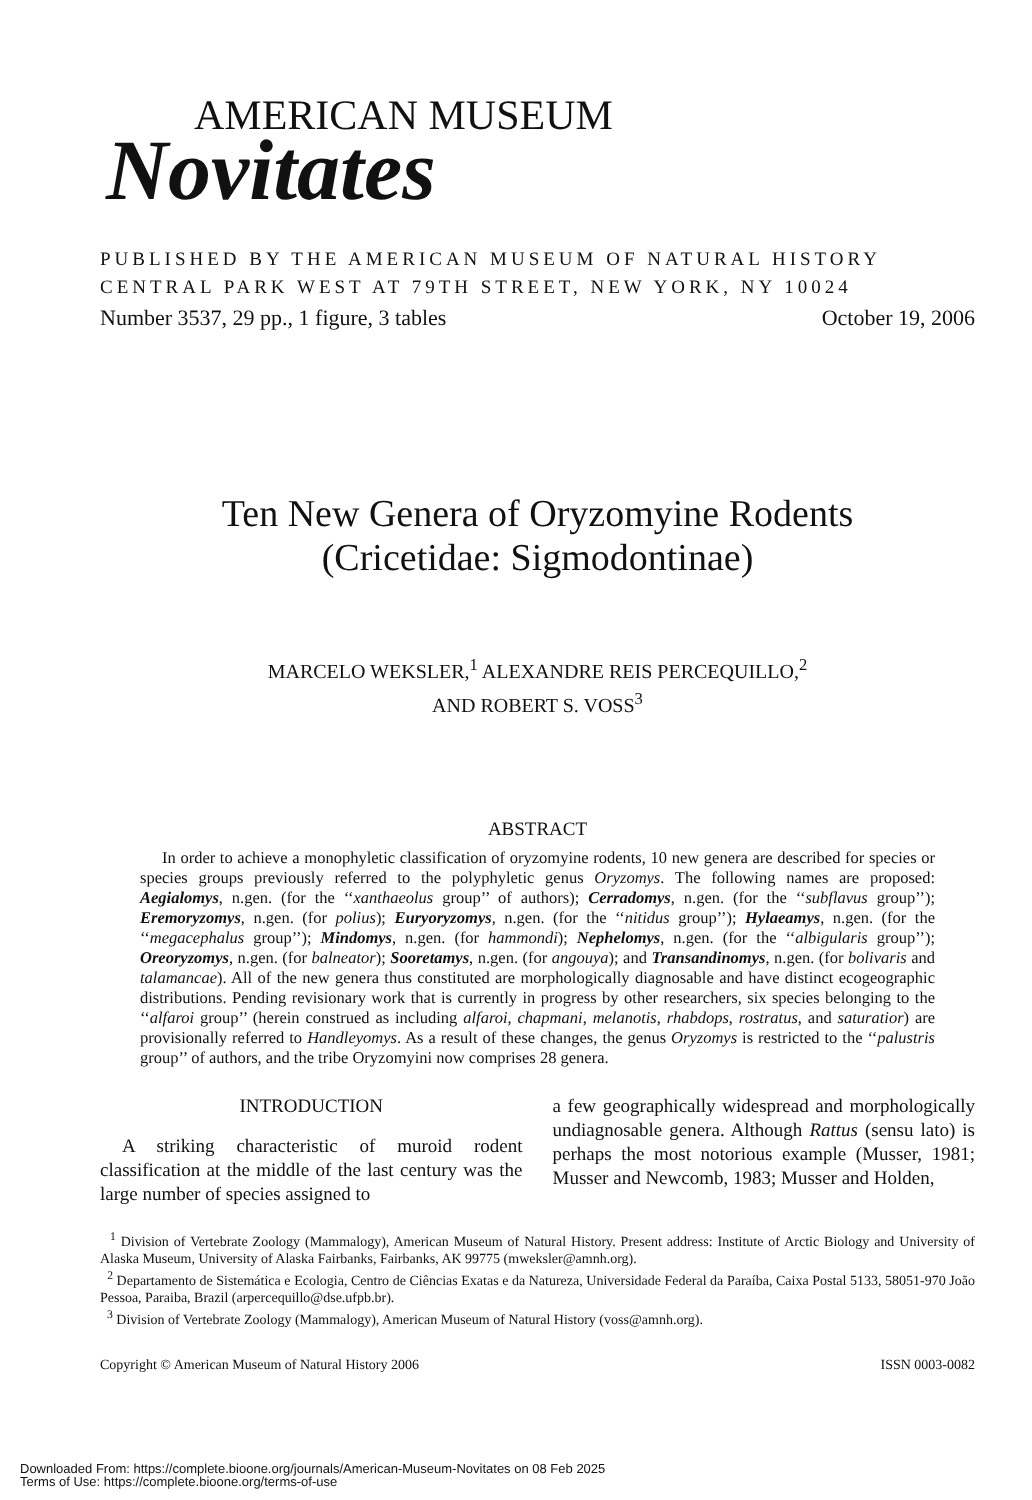AMERICAN MUSEUM
Novitates
PUBLISHED BY THE AMERICAN MUSEUM OF NATURAL HISTORY
CENTRAL PARK WEST AT 79TH STREET, NEW YORK, NY 10024
Number 3537, 29 pp., 1 figure, 3 tables October 19, 2006
Ten New Genera of Oryzomyine Rodents
(Cricetidae: Sigmodontinae)
MARCELO WEKSLER,<sup>1</sup> ALEXANDRE REIS PERCEQUILLO,<sup>2</sup>
AND ROBERT S. VOSS<sup>3</sup>
ABSTRACT
In order to achieve a monophyletic classification of oryzomyine rodents, 10 new genera are described for species or species groups previously referred to the polyphyletic genus Oryzomys. The following names are proposed: Aegialomys, n.gen. (for the ‘‘xanthaeolus group’’ of authors); Cerradomys, n.gen. (for the ‘‘subflavus group’’); Eremoryzomys, n.gen. (for polius); Euryoryzomys, n.gen. (for the ‘‘nitidus group’’); Hylaeamys, n.gen. (for the ‘‘megacephalus group’’); Mindomys, n.gen. (for hammondi); Nephelomys, n.gen. (for the ‘‘albigularis group’’); Oreoryzomys, n.gen. (for balneator); Sooretamys, n.gen. (for angouya); and Transandinomys, n.gen. (for bolivaris and talamancae). All of the new genera thus constituted are morphologically diagnosable and have distinct ecogeographic distributions. Pending revisionary work that is currently in progress by other researchers, six species belonging to the ‘‘alfaroi group’’ (herein construed as including alfaroi, chapmani, melanotis, rhabdops, rostratus, and saturatior) are provisionally referred to Handleyomys. As a result of these changes, the genus Oryzomys is restricted to the ‘‘palustris group’’ of authors, and the tribe Oryzomyini now comprises 28 genera.
INTRODUCTION
A striking characteristic of muroid rodent classification at the middle of the last century was the large number of species assigned to
a few geographically widespread and morphologically undiagnosable genera. Although Rattus (sensu lato) is perhaps the most notorious example (Musser, 1981; Musser and Newcomb, 1983; Musser and Holden,
<sup>1</sup> Division of Vertebrate Zoology (Mammalogy), American Museum of Natural History. Present address: Institute of Arctic Biology and University of Alaska Museum, University of Alaska Fairbanks, Fairbanks, AK 99775 (mweksler@amnh.org).
<sup>2</sup> Departamento de Sistemática e Ecologia, Centro de Ciências Exatas e da Natureza, Universidade Federal da Paraíba, Caixa Postal 5133, 58051-970 João Pessoa, Paraiba, Brazil (arpercequillo@dse.ufpb.br).
<sup>3</sup> Division of Vertebrate Zoology (Mammalogy), American Museum of Natural History (voss@amnh.org).
Copyright © American Museum of Natural History 2006 ISSN 0003-0082
Downloaded From: https://complete.bioone.org/journals/American-Museum-Novitates on 08 Feb 2025
Terms of Use: https://complete.bioone.org/terms-of-use